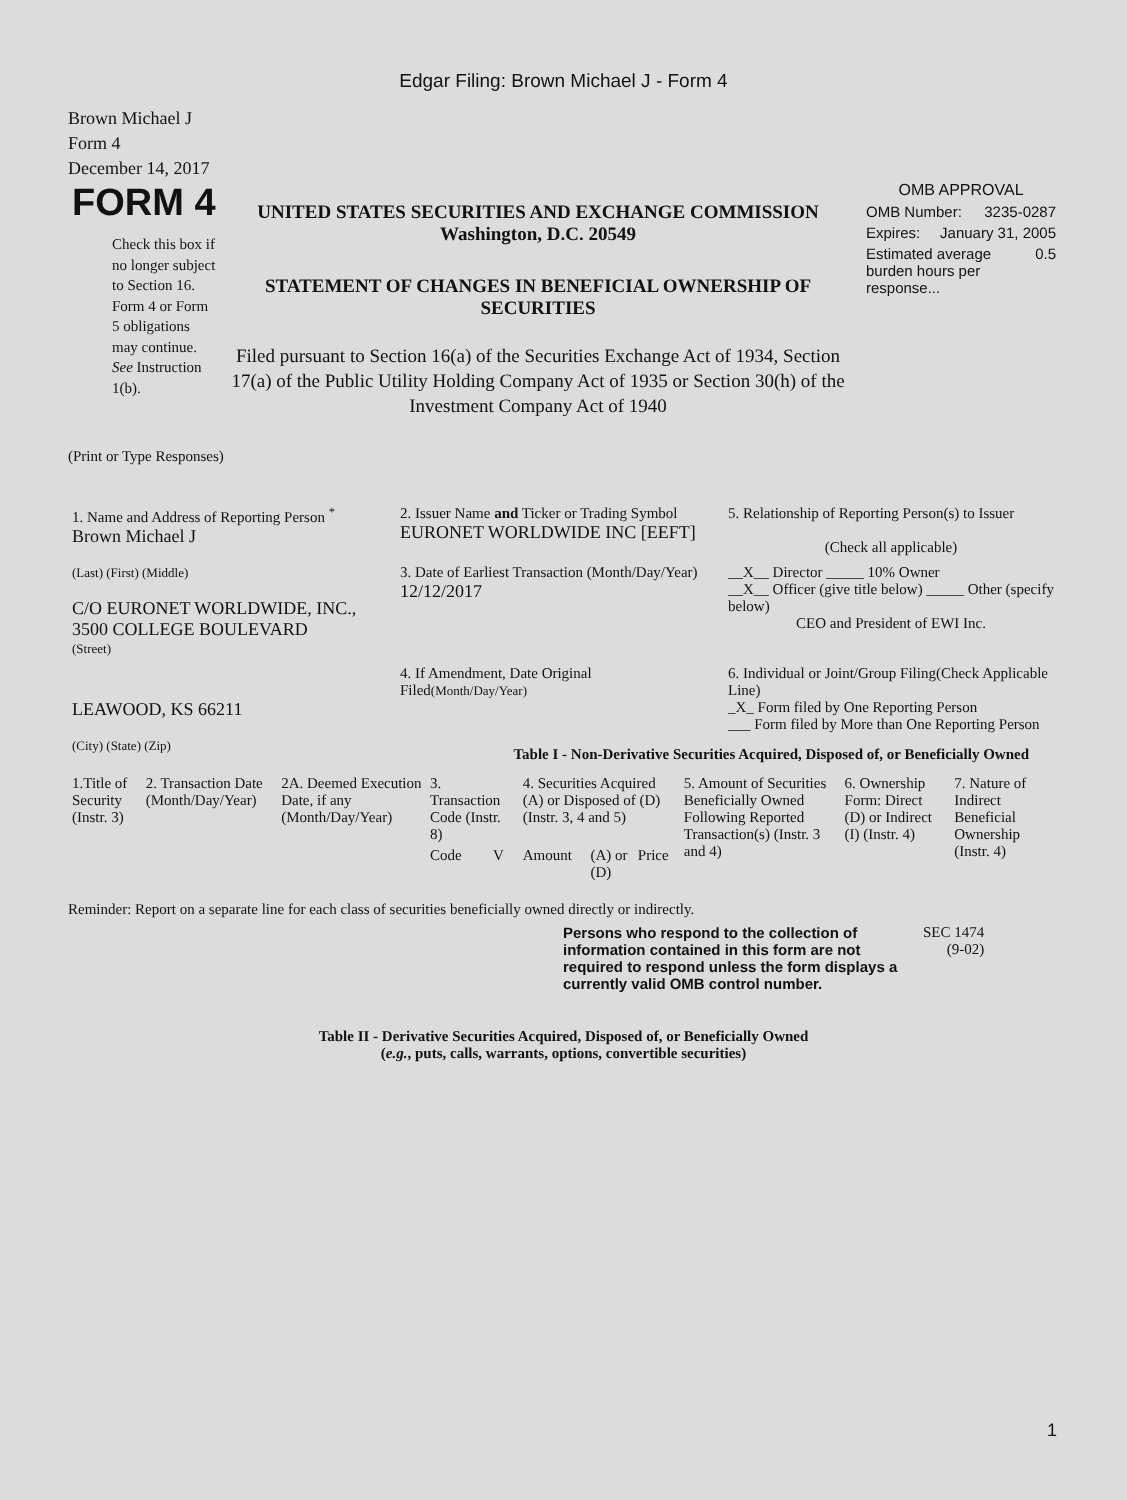Edgar Filing: Brown Michael J - Form 4
Brown Michael J
Form 4
December 14, 2017
FORM 4
Check this box if no longer subject to Section 16. Form 4 or Form 5 obligations may continue. See Instruction 1(b).
UNITED STATES SECURITIES AND EXCHANGE COMMISSION
Washington, D.C. 20549
STATEMENT OF CHANGES IN BENEFICIAL OWNERSHIP OF SECURITIES
Filed pursuant to Section 16(a) of the Securities Exchange Act of 1934, Section 17(a) of the Public Utility Holding Company Act of 1935 or Section 30(h) of the Investment Company Act of 1940
OMB APPROVAL
OMB Number: 3235-0287
Expires: January 31, 2005
Estimated average burden hours per response... 0.5
(Print or Type Responses)
| 1. Name and Address of Reporting Person <sup>*</sup> Brown Michael J | 2. Issuer Name and Ticker or Trading Symbol EURONET WORLDWIDE INC [EEFT] | 5. Relationship of Reporting Person(s) to Issuer (Check all applicable) |
| (Last) (First) (Middle) C/O EURONET WORLDWIDE, INC., 3500 COLLEGE BOULEVARD (Street) | 3. Date of Earliest Transaction (Month/Day/Year) 12/12/2017 | __X__ Director _____ 10% Owner __X__ Officer (give title below) _____ Other (specify below) CEO and President of EWI Inc. |
| LEAWOOD, KS 66211 (City) (State) (Zip) | 4. If Amendment, Date Original Filed (Month/Day/Year) | 6. Individual or Joint/Group Filing (Check Applicable Line) _X_ Form filed by One Reporting Person ___ Form filed by More than One Reporting Person |
Table I - Non-Derivative Securities Acquired, Disposed of, or Beneficially Owned
| 1.Title of Security (Instr. 3) | 2. Transaction Date (Month/Day/Year) | 2A. Deemed Execution Date, if any (Month/Day/Year) | 3. Transaction Code (Instr. 8) | | 4. Securities Acquired (A) or Disposed of (D) (Instr. 3, 4 and 5) | | | 5. Amount of Securities Beneficially Owned Following Reported Transaction(s) (Instr. 3 and 4) | 6. Ownership Form: Direct (D) or Indirect (I) (Instr. 4) | 7. Nature of Indirect Beneficial Ownership (Instr. 4) |
| --- | --- | --- | --- | --- | --- | --- | --- | --- | --- | --- |
| | | | Code | V | Amount | (A) or (D) | Price | | | |
Reminder: Report on a separate line for each class of securities beneficially owned directly or indirectly.
Persons who respond to the collection of information contained in this form are not required to respond unless the form displays a currently valid OMB control number.
SEC 1474
(9-02)
Table II - Derivative Securities Acquired, Disposed of, or Beneficially Owned
(e.g., puts, calls, warrants, options, convertible securities)
1